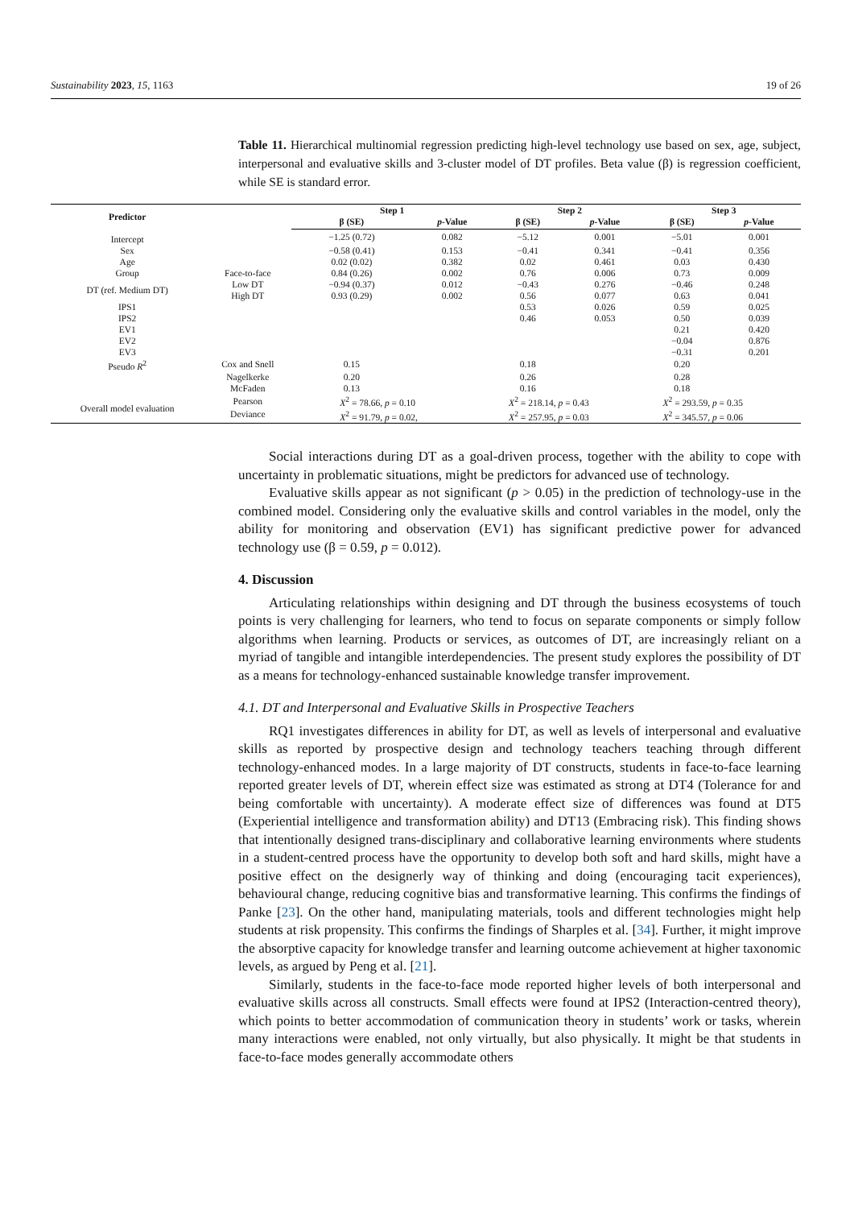Sustainability 2023, 15, 1163 19 of 26
Table 11. Hierarchical multinomial regression predicting high-level technology use based on sex, age, subject, interpersonal and evaluative skills and 3-cluster model of DT profiles. Beta value (β) is regression coefficient, while SE is standard error.
| Predictor | | Step 1 | | Step 2 | | Step 3 | |
| --- | --- | --- | --- | --- | --- | --- | --- |
| | | β (SE) | p -Value | β (SE) | p -Value | β (SE) | p -Value |
| Intercept | | −1.25 (0.72) | 0.082 | −5.12 | 0.001 | −5.01 | 0.001 |
| Sex | | −0.58 (0.41) | 0.153 | −0.41 | 0.341 | −0.41 | 0.356 |
| Age | | 0.02 (0.02) | 0.382 | 0.02 | 0.461 | 0.03 | 0.430 |
| Group | Face-to-face | 0.84 (0.26) | 0.002 | 0.76 | 0.006 | 0.73 | 0.009 |
| DT (ref. Medium DT) | Low DT | −0.94 (0.37) | 0.012 | −0.43 | 0.276 | −0.46 | 0.248 |
| | High DT | 0.93 (0.29) | 0.002 | 0.56 | 0.077 | 0.63 | 0.041 |
| IPS1 | | | | 0.53 | 0.026 | 0.59 | 0.025 |
| IPS2 | | | | 0.46 | 0.053 | 0.50 | 0.039 |
| EV1 | | | | | | 0.21 | 0.420 |
| EV2 | | | | | | −0.04 | 0.876 |
| EV3 | | | | | | −0.31 | 0.201 |
| Pseudo R<sup>2</sup> | Cox and Snell | 0.15 | | 0.18 | | 0.20 | |
| | Nagelkerke | 0.20 | | 0.26 | | 0.28 | |
| | McFaden | 0.13 | | 0.16 | | 0.18 | |
| Overall model evaluation | Pearson | X<sup>2</sup> = 78.66, p = 0.10 | | X<sup>2</sup> = 218.14, p = 0.43 | | X<sup>2</sup> = 293.59, p = 0.35 | |
| | Deviance | X<sup>2</sup> = 91.79, p = 0.02, | | X<sup>2</sup> = 257.95, p = 0.03 | | X<sup>2</sup> = 345.57, p = 0.06 | |
Social interactions during DT as a goal-driven process, together with the ability to cope with uncertainty in problematic situations, might be predictors for advanced use of technology.
Evaluative skills appear as not significant (p > 0.05) in the prediction of technology-use in the combined model. Considering only the evaluative skills and control variables in the model, only the ability for monitoring and observation (EV1) has significant predictive power for advanced technology use (β = 0.59, p = 0.012).
4. Discussion
Articulating relationships within designing and DT through the business ecosystems of touch points is very challenging for learners, who tend to focus on separate components or simply follow algorithms when learning. Products or services, as outcomes of DT, are increasingly reliant on a myriad of tangible and intangible interdependencies. The present study explores the possibility of DT as a means for technology-enhanced sustainable knowledge transfer improvement.
4.1. DT and Interpersonal and Evaluative Skills in Prospective Teachers
RQ1 investigates differences in ability for DT, as well as levels of interpersonal and evaluative skills as reported by prospective design and technology teachers teaching through different technology-enhanced modes. In a large majority of DT constructs, students in face-to-face learning reported greater levels of DT, wherein effect size was estimated as strong at DT4 (Tolerance for and being comfortable with uncertainty). A moderate effect size of differences was found at DT5 (Experiential intelligence and transformation ability) and DT13 (Embracing risk). This finding shows that intentionally designed trans-disciplinary and collaborative learning environments where students in a student-centred process have the opportunity to develop both soft and hard skills, might have a positive effect on the designerly way of thinking and doing (encouraging tacit experiences), behavioural change, reducing cognitive bias and transformative learning. This confirms the findings of Panke [23]. On the other hand, manipulating materials, tools and different technologies might help students at risk propensity. This confirms the findings of Sharples et al. [34]. Further, it might improve the absorptive capacity for knowledge transfer and learning outcome achievement at higher taxonomic levels, as argued by Peng et al. [21].
Similarly, students in the face-to-face mode reported higher levels of both interpersonal and evaluative skills across all constructs. Small effects were found at IPS2 (Interaction-centred theory), which points to better accommodation of communication theory in students’ work or tasks, wherein many interactions were enabled, not only virtually, but also physically. It might be that students in face-to-face modes generally accommodate others